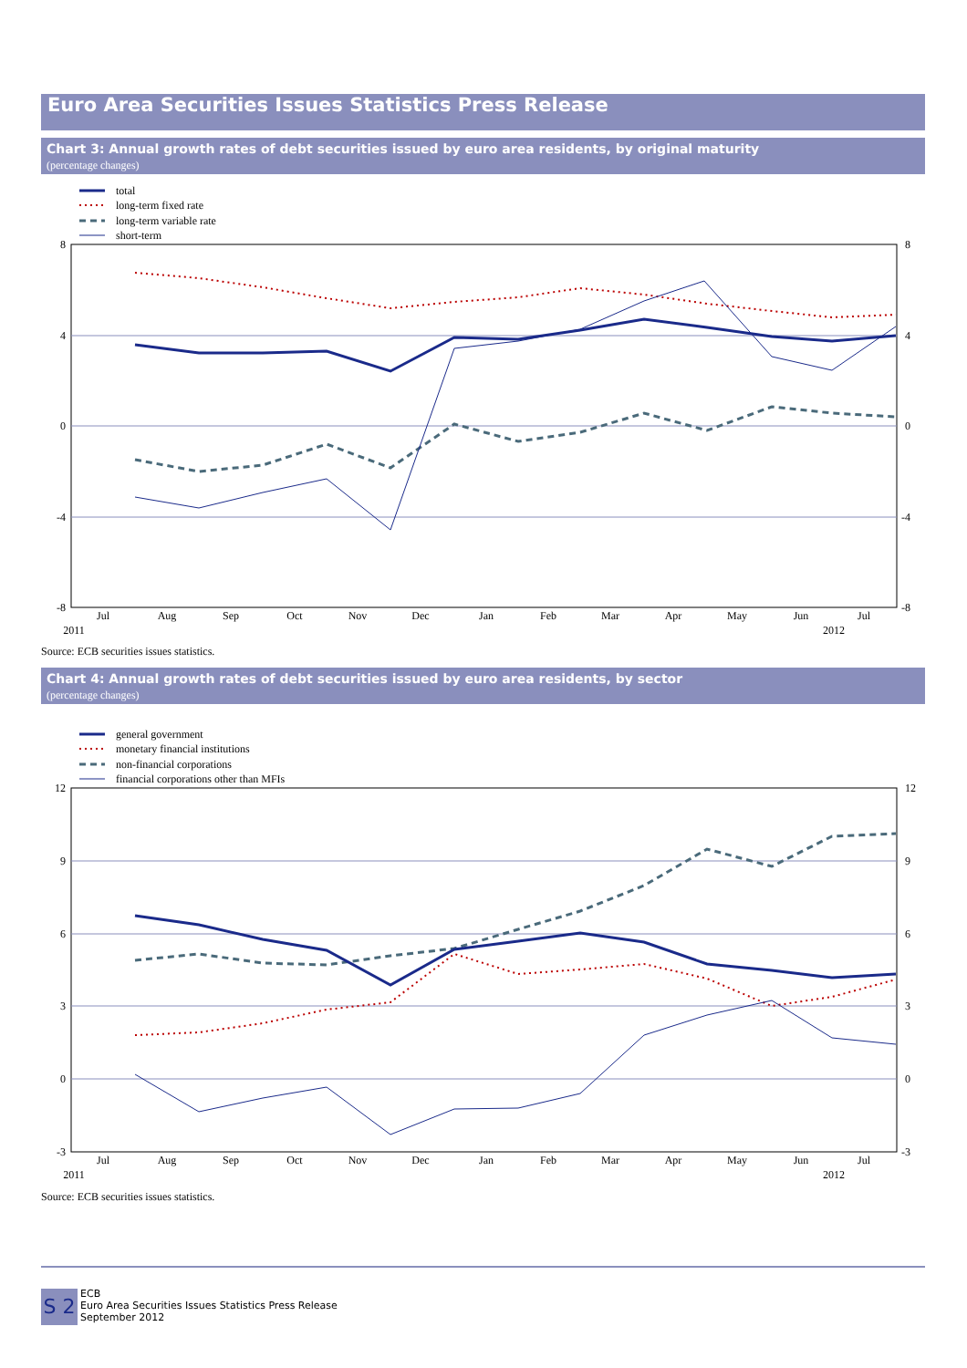Euro Area Securities Issues Statistics Press Release
Chart 3: Annual growth rates of debt securities issued by euro area residents, by original maturity
(percentage changes)
total
long-term fixed rate
long-term variable rate
short-term
8
4
0
-4
-8
8
4
0
-4
-8
Jul
Aug
Sep
Oct
Nov
Dec
Jan
Feb
Mar
Apr
May
Jun
Jul
2011
2012
Source: ECB securities issues statistics.
Chart 4: Annual growth rates of debt securities issued by euro area residents, by sector
(percentage changes)
general government
monetary financial institutions
non-financial corporations
financial corporations other than MFIs
12
9
6
3
0
-3
12
9
6
3
0
-3
Jul
Aug
Sep
Oct
Nov
Dec
Jan
Feb
Mar
Apr
May
Jun
Jul
2011
2012
Source: ECB securities issues statistics.
S 2
ECB
Euro Area Securities Issues Statistics Press Release
September 2012